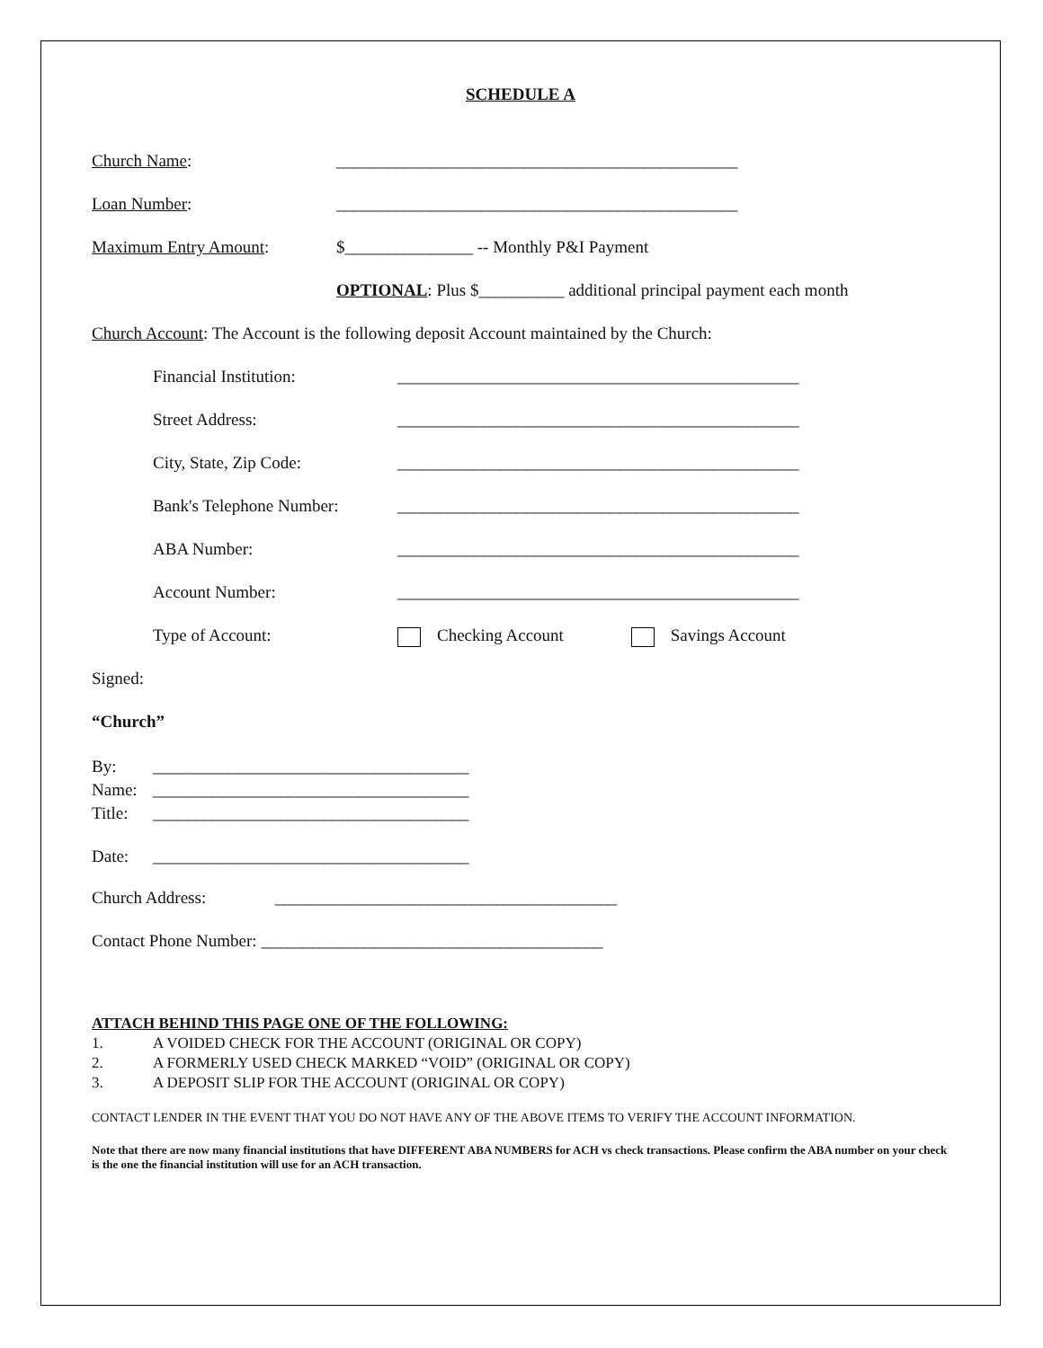SCHEDULE A
Church Name: _______________________________________________
Loan Number: _______________________________________________
Maximum Entry Amount: $_______________ -- Monthly P&I Payment
OPTIONAL: Plus $__________ additional principal payment each month
Church Account: The Account is the following deposit Account maintained by the Church:
Financial Institution: _______________________________________________
Street Address: _______________________________________________
City, State, Zip Code: _______________________________________________
Bank's Telephone Number:
_______________________________________________
ABA Number: _______________________________________________
Account Number: _______________________________________________
Type of Account: Checking Account Savings Account
Signed:
“Church”
By: _____________________________________
Name: _____________________________________
Title:
_____________________________________
Date: _____________________________________
Church Address: ________________________________________
Contact Phone Number: ________________________________________
ATTACH BEHIND THIS PAGE ONE OF THE FOLLOWING:
1. A VOIDED CHECK FOR THE ACCOUNT (ORIGINAL OR COPY)
2. A FORMERLY USED CHECK MARKED “VOID” (ORIGINAL OR COPY)
3. A DEPOSIT SLIP FOR THE ACCOUNT (ORIGINAL OR COPY)
CONTACT LENDER IN THE EVENT THAT YOU DO NOT HAVE ANY OF THE ABOVE ITEMS TO VERIFY THE ACCOUNT INFORMATION.
Note that there are now many financial institutions that have DIFFERENT ABA NUMBERS for ACH vs check transactions. Please confirm the ABA number on your check is the one the financial institution will use for an ACH transaction.